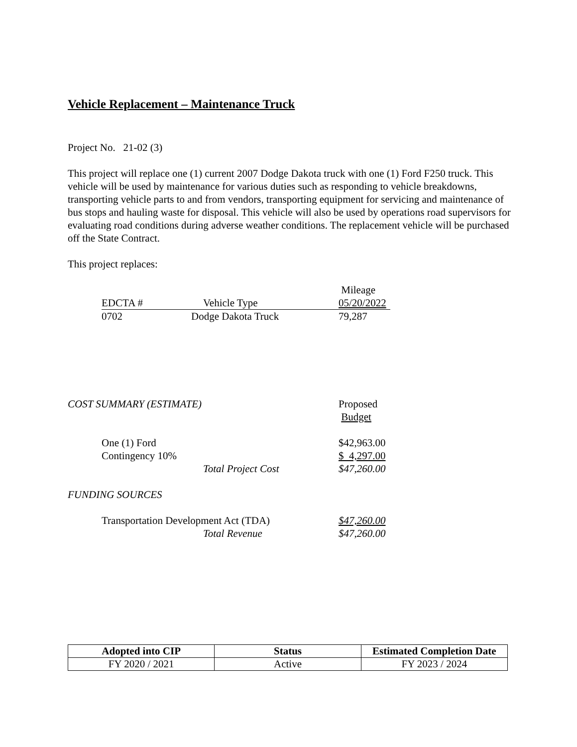Vehicle Replacement – Maintenance Truck
Project No. 21-02 (3)
This project will replace one (1) current 2007 Dodge Dakota truck with one (1) Ford F250 truck. This vehicle will be used by maintenance for various duties such as responding to vehicle breakdowns, transporting vehicle parts to and from vendors, transporting equipment for servicing and maintenance of bus stops and hauling waste for disposal. This vehicle will also be used by operations road supervisors for evaluating road conditions during adverse weather conditions. The replacement vehicle will be purchased off the State Contract.
This project replaces:
| EDCTA # | Vehicle Type | Mileage 05/20/2022 |
| --- | --- | --- |
| 0702 | Dodge Dakota Truck | 79,287 |
| COST SUMMARY (ESTIMATE) | | Proposed Budget |
| One (1) Ford | | $42,963.00 |
| Contingency 10% | | $ 4,297.00 |
| | Total Project Cost | $47,260.00 |
| FUNDING SOURCES | | |
| Transportation Development Act (TDA) | | $47,260.00 |
| | Total Revenue | $47,260.00 |
| Adopted into CIP | Status | Estimated Completion Date |
| --- | --- | --- |
| FY 2020 / 2021 | Active | FY 2023 / 2024 |